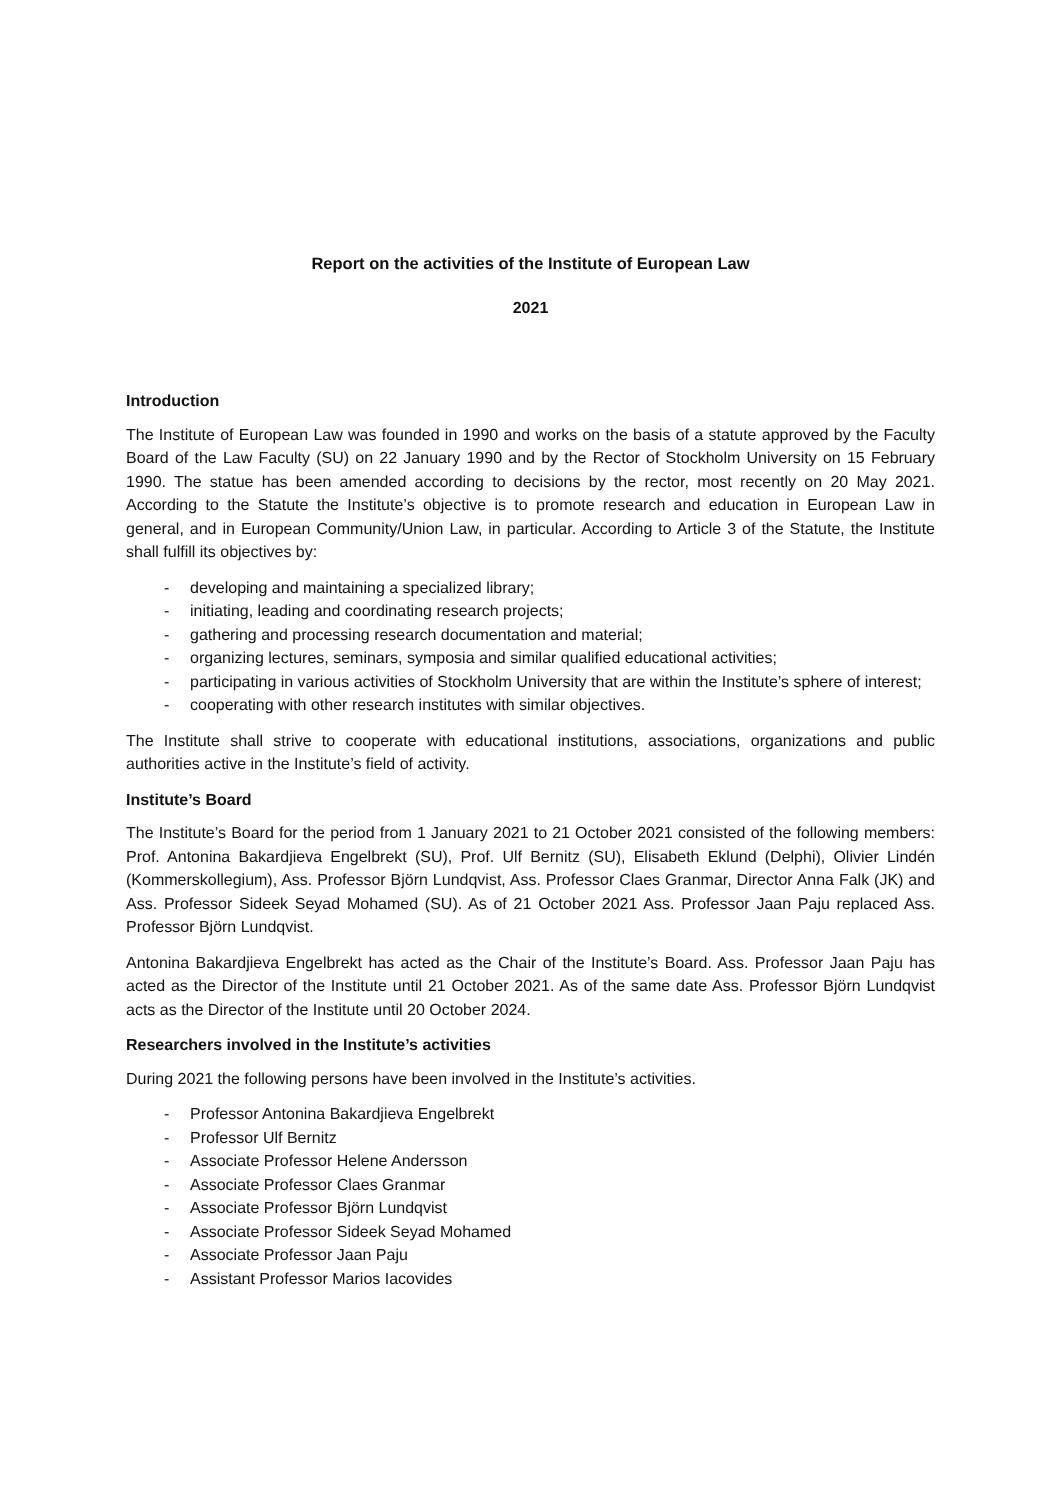Report on the activities of the Institute of European Law
2021
Introduction
The Institute of European Law was founded in 1990 and works on the basis of a statute approved by the Faculty Board of the Law Faculty (SU) on 22 January 1990 and by the Rector of Stockholm University on 15 February 1990. The statue has been amended according to decisions by the rector, most recently on 20 May 2021. According to the Statute the Institute’s objective is to promote research and education in European Law in general, and in European Community/Union Law, in particular. According to Article 3 of the Statute, the Institute shall fulfill its objectives by:
- developing and maintaining a specialized library;
- initiating, leading and coordinating research projects;
- gathering and processing research documentation and material;
- organizing lectures, seminars, symposia and similar qualified educational activities;
- participating in various activities of Stockholm University that are within the Institute’s sphere of interest;
- cooperating with other research institutes with similar objectives.
The Institute shall strive to cooperate with educational institutions, associations, organizations and public authorities active in the Institute’s field of activity.
Institute’s Board
The Institute’s Board for the period from 1 January 2021 to 21 October 2021 consisted of the following members: Prof. Antonina Bakardjieva Engelbrekt (SU), Prof. Ulf Bernitz (SU), Elisabeth Eklund (Delphi), Olivier Lindén (Kommerskollegium), Ass. Professor Björn Lundqvist, Ass. Professor Claes Granmar, Director Anna Falk (JK) and Ass. Professor Sideek Seyad Mohamed (SU). As of 21 October 2021 Ass. Professor Jaan Paju replaced Ass. Professor Björn Lundqvist.
Antonina Bakardjieva Engelbrekt has acted as the Chair of the Institute’s Board. Ass. Professor Jaan Paju has acted as the Director of the Institute until 21 October 2021. As of the same date Ass. Professor Björn Lundqvist acts as the Director of the Institute until 20 October 2024.
Researchers involved in the Institute’s activities
During 2021 the following persons have been involved in the Institute’s activities.
- Professor Antonina Bakardjieva Engelbrekt
- Professor Ulf Bernitz
- Associate Professor Helene Andersson
- Associate Professor Claes Granmar
- Associate Professor Björn Lundqvist
- Associate Professor Sideek Seyad Mohamed
- Associate Professor Jaan Paju
- Assistant Professor Marios Iacovides